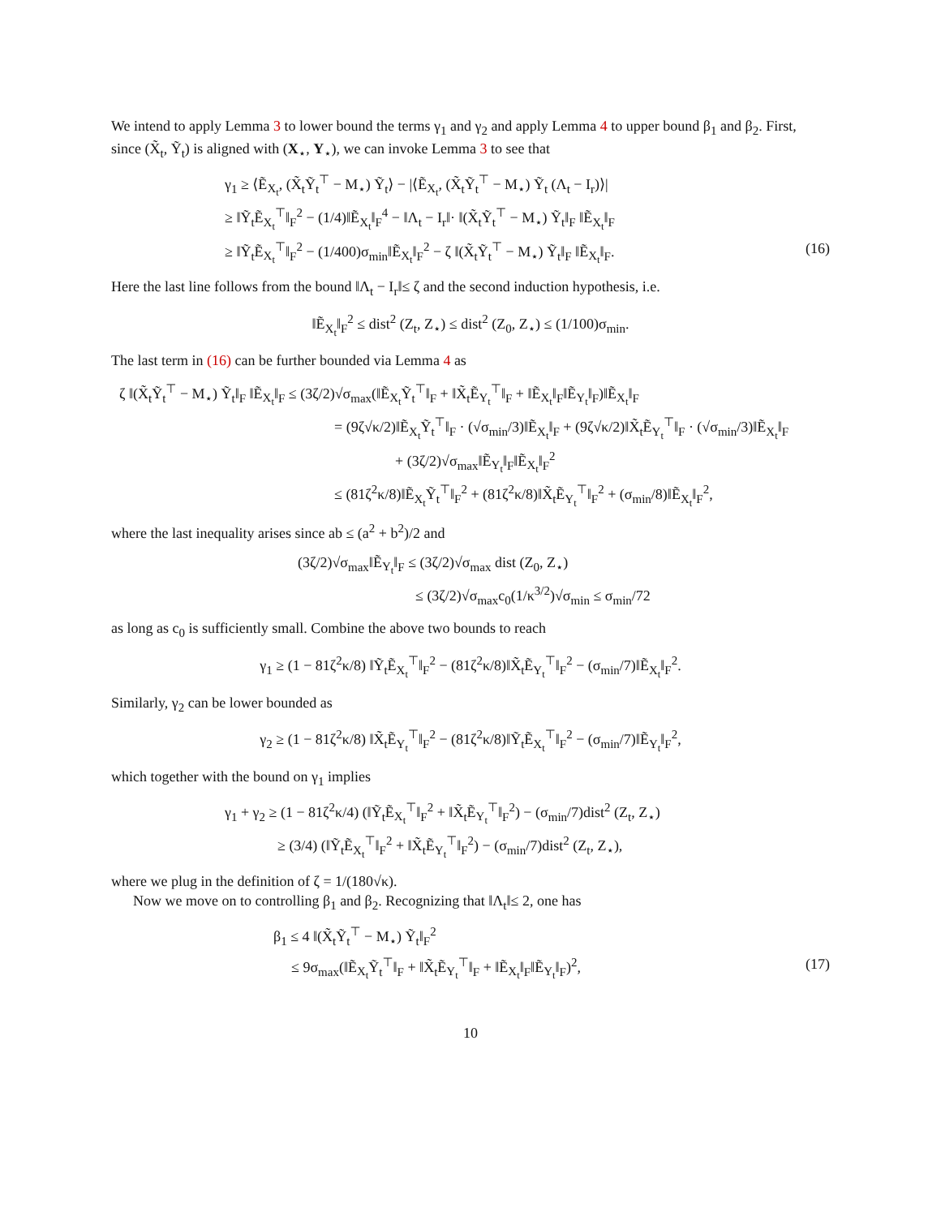We intend to apply Lemma 3 to lower bound the terms γ<sub>1</sub> and γ<sub>2</sub> and apply Lemma 4 to upper bound β<sub>1</sub> and β<sub>2</sub>. First, since (X̃<sub>t</sub>, Ỹ<sub>t</sub>) is aligned with (X<sub>⋆</sub>, Y<sub>⋆</sub>), we can invoke Lemma 3 to see that
γ<sub>1</sub> ≥ ⟨Ẽ<sub>X<sub>t</sub></sub>, (X̃<sub>t</sub>Ỹ<sub>t</sub><sup>⊤</sup> − M<sub>⋆</sub>) Ỹ<sub>t</sub>⟩ − |⟨Ẽ<sub>X<sub>t</sub></sub>, (X̃<sub>t</sub>Ỹ<sub>t</sub><sup>⊤</sup> − M<sub>⋆</sub>) Ỹ<sub>t</sub> (Λ<sub>t</sub> − I<sub>r</sub>)⟩|
≥ ‖Ỹ<sub>t</sub>Ẽ<sub>X<sub>t</sub></sub><sup>⊤</sup>‖<sub>F</sub><sup>2</sup> − (1/4)‖Ẽ<sub>X<sub>t</sub></sub>‖<sub>F</sub><sup>4</sup> − ‖Λ<sub>t</sub> − I<sub>r</sub>‖· ‖(X̃<sub>t</sub>Ỹ<sub>t</sub><sup>⊤</sup> − M<sub>⋆</sub>) Ỹ<sub>t</sub>‖<sub>F</sub> ‖Ẽ<sub>X<sub>t</sub></sub>‖<sub>F</sub>
≥ ‖Ỹ<sub>t</sub>Ẽ<sub>X<sub>t</sub></sub><sup>⊤</sup>‖<sub>F</sub><sup>2</sup> − (1/400)σ<sub>min</sub>‖Ẽ<sub>X<sub>t</sub></sub>‖<sub>F</sub><sup>2</sup> − ζ ‖(X̃<sub>t</sub>Ỹ<sub>t</sub><sup>⊤</sup> − M<sub>⋆</sub>) Ỹ<sub>t</sub>‖<sub>F</sub> ‖Ẽ<sub>X<sub>t</sub></sub>‖<sub>F</sub>. (16)
Here the last line follows from the bound ‖Λ<sub>t</sub> − I<sub>r</sub>‖≤ ζ and the second induction hypothesis, i.e.
‖Ẽ<sub>X<sub>t</sub></sub>‖<sub>F</sub><sup>2</sup> ≤ dist<sup>2</sup> (Z<sub>t</sub>, Z<sub>⋆</sub>) ≤ dist<sup>2</sup> (Z<sub>0</sub>, Z<sub>⋆</sub>) ≤ (1/100)σ<sub>min</sub>.
The last term in (16) can be further bounded via Lemma 4 as
ζ ‖(X̃<sub>t</sub>Ỹ<sub>t</sub><sup>⊤</sup> − M<sub>⋆</sub>) Ỹ<sub>t</sub>‖<sub>F</sub> ‖Ẽ<sub>X<sub>t</sub></sub>‖<sub>F</sub> ≤ (3ζ/2)√σ<sub>max</sub>(‖Ẽ<sub>X<sub>t</sub></sub>Ỹ<sub>t</sub><sup>⊤</sup>‖<sub>F</sub> + ‖X̃<sub>t</sub>Ẽ<sub>Y<sub>t</sub></sub><sup>⊤</sup>‖<sub>F</sub> + ‖Ẽ<sub>X<sub>t</sub></sub>‖<sub>F</sub>‖Ẽ<sub>Y<sub>t</sub></sub>‖<sub>F</sub>)‖Ẽ<sub>X<sub>t</sub></sub>‖<sub>F</sub>
= (9ζ√κ/2)‖Ẽ<sub>X<sub>t</sub></sub>Ỹ<sub>t</sub><sup>⊤</sup>‖<sub>F</sub> · (√σ<sub>min</sub>/3)‖Ẽ<sub>X<sub>t</sub></sub>‖<sub>F</sub> + (9ζ√κ/2)‖X̃<sub>t</sub>Ẽ<sub>Y<sub>t</sub></sub><sup>⊤</sup>‖<sub>F</sub> · (√σ<sub>min</sub>/3)‖Ẽ<sub>X<sub>t</sub></sub>‖<sub>F</sub>
+ (3ζ/2)√σ<sub>max</sub>‖Ẽ<sub>Y<sub>t</sub></sub>‖<sub>F</sub>‖Ẽ<sub>X<sub>t</sub></sub>‖<sub>F</sub><sup>2</sup>
≤ (81ζ<sup>2</sup>κ/8)‖Ẽ<sub>X<sub>t</sub></sub>Ỹ<sub>t</sub><sup>⊤</sup>‖<sub>F</sub><sup>2</sup> + (81ζ<sup>2</sup>κ/8)‖X̃<sub>t</sub>Ẽ<sub>Y<sub>t</sub></sub><sup>⊤</sup>‖<sub>F</sub><sup>2</sup> + (σ<sub>min</sub>/8)‖Ẽ<sub>X<sub>t</sub></sub>‖<sub>F</sub><sup>2</sup>,
where the last inequality arises since ab ≤ (a<sup>2</sup> + b<sup>2</sup>)/2 and
(3ζ/2)√σ<sub>max</sub>‖Ẽ<sub>Y<sub>t</sub></sub>‖<sub>F</sub> ≤ (3ζ/2)√σ<sub>max</sub> dist (Z<sub>0</sub>, Z<sub>⋆</sub>)
≤ (3ζ/2)√σ<sub>max</sub>c<sub>0</sub>(1/κ<sup>3/2</sup>)√σ<sub>min</sub> ≤ σ<sub>min</sub>/72
as long as c<sub>0</sub> is sufficiently small. Combine the above two bounds to reach
γ<sub>1</sub> ≥ (1 − 81ζ<sup>2</sup>κ/8) ‖Ỹ<sub>t</sub>Ẽ<sub>X<sub>t</sub></sub><sup>⊤</sup>‖<sub>F</sub><sup>2</sup> − (81ζ<sup>2</sup>κ/8)‖X̃<sub>t</sub>Ẽ<sub>Y<sub>t</sub></sub><sup>⊤</sup>‖<sub>F</sub><sup>2</sup> − (σ<sub>min</sub>/7)‖Ẽ<sub>X<sub>t</sub></sub>‖<sub>F</sub><sup>2</sup>.
Similarly, γ<sub>2</sub> can be lower bounded as
γ<sub>2</sub> ≥ (1 − 81ζ<sup>2</sup>κ/8) ‖X̃<sub>t</sub>Ẽ<sub>Y<sub>t</sub></sub><sup>⊤</sup>‖<sub>F</sub><sup>2</sup> − (81ζ<sup>2</sup>κ/8)‖Ỹ<sub>t</sub>Ẽ<sub>X<sub>t</sub></sub><sup>⊤</sup>‖<sub>F</sub><sup>2</sup> − (σ<sub>min</sub>/7)‖Ẽ<sub>Y<sub>t</sub></sub>‖<sub>F</sub><sup>2</sup>,
which together with the bound on γ<sub>1</sub> implies
γ<sub>1</sub> + γ<sub>2</sub> ≥ (1 − 81ζ<sup>2</sup>κ/4) (‖Ỹ<sub>t</sub>Ẽ<sub>X<sub>t</sub></sub><sup>⊤</sup>‖<sub>F</sub><sup>2</sup> + ‖X̃<sub>t</sub>Ẽ<sub>Y<sub>t</sub></sub><sup>⊤</sup>‖<sub>F</sub><sup>2</sup>) − (σ<sub>min</sub>/7)dist<sup>2</sup> (Z<sub>t</sub>, Z<sub>⋆</sub>)
≥ (3/4) (‖Ỹ<sub>t</sub>Ẽ<sub>X<sub>t</sub></sub><sup>⊤</sup>‖<sub>F</sub><sup>2</sup> + ‖X̃<sub>t</sub>Ẽ<sub>Y<sub>t</sub></sub><sup>⊤</sup>‖<sub>F</sub><sup>2</sup>) − (σ<sub>min</sub>/7)dist<sup>2</sup> (Z<sub>t</sub>, Z<sub>⋆</sub>),
where we plug in the definition of ζ = 1/(180√κ).
Now we move on to controlling β<sub>1</sub> and β<sub>2</sub>. Recognizing that ‖Λ<sub>t</sub>‖≤ 2, one has
β<sub>1</sub> ≤ 4 ‖(X̃<sub>t</sub>Ỹ<sub>t</sub><sup>⊤</sup> − M<sub>⋆</sub>) Ỹ<sub>t</sub>‖<sub>F</sub><sup>2</sup>
≤ 9σ<sub>max</sub>(‖Ẽ<sub>X<sub>t</sub></sub>Ỹ<sub>t</sub><sup>⊤</sup>‖<sub>F</sub> + ‖X̃<sub>t</sub>Ẽ<sub>Y<sub>t</sub></sub><sup>⊤</sup>‖<sub>F</sub> + ‖Ẽ<sub>X<sub>t</sub></sub>‖<sub>F</sub>‖Ẽ<sub>Y<sub>t</sub></sub>‖<sub>F</sub>)<sup>2</sup>, (17)
10